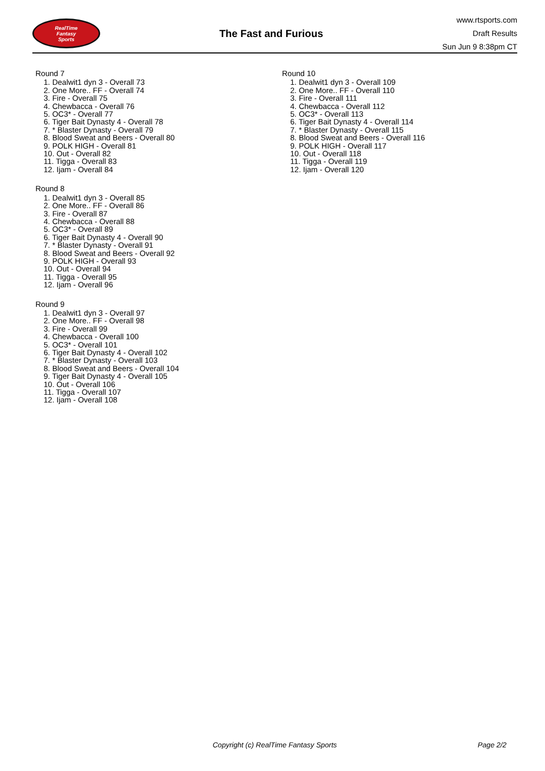RealTime
Fantasy
Sports
The Fast and Furious
www.rtsports.com
Draft Results
Sun Jun 9 8:38pm CT
Round 7
1. Dealwit1 dyn 3 - Overall 73
2. One More.. FF - Overall 74
3. Fire - Overall 75
4. Chewbacca - Overall 76
5. OC3* - Overall 77
6. Tiger Bait Dynasty 4 - Overall 78
7. * Blaster Dynasty - Overall 79
8. Blood Sweat and Beers - Overall 80
9. POLK HIGH - Overall 81
10. Out - Overall 82
11. Tigga - Overall 83
12. Ijam - Overall 84
Round 8
1. Dealwit1 dyn 3 - Overall 85
2. One More.. FF - Overall 86
3. Fire - Overall 87
4. Chewbacca - Overall 88
5. OC3* - Overall 89
6. Tiger Bait Dynasty 4 - Overall 90
7. * Blaster Dynasty - Overall 91
8. Blood Sweat and Beers - Overall 92
9. POLK HIGH - Overall 93
10. Out - Overall 94
11. Tigga - Overall 95
12. Ijam - Overall 96
Round 9
1. Dealwit1 dyn 3 - Overall 97
2. One More.. FF - Overall 98
3. Fire - Overall 99
4. Chewbacca - Overall 100
5. OC3* - Overall 101
6. Tiger Bait Dynasty 4 - Overall 102
7. * Blaster Dynasty - Overall 103
8. Blood Sweat and Beers - Overall 104
9. Tiger Bait Dynasty 4 - Overall 105
10. Out - Overall 106
11. Tigga - Overall 107
12. Ijam - Overall 108
Round 10
1. Dealwit1 dyn 3 - Overall 109
2. One More.. FF - Overall 110
3. Fire - Overall 111
4. Chewbacca - Overall 112
5. OC3* - Overall 113
6. Tiger Bait Dynasty 4 - Overall 114
7. * Blaster Dynasty - Overall 115
8. Blood Sweat and Beers - Overall 116
9. POLK HIGH - Overall 117
10. Out - Overall 118
11. Tigga - Overall 119
12. Ijam - Overall 120
Copyright (c) RealTime Fantasy Sports Page 2/2